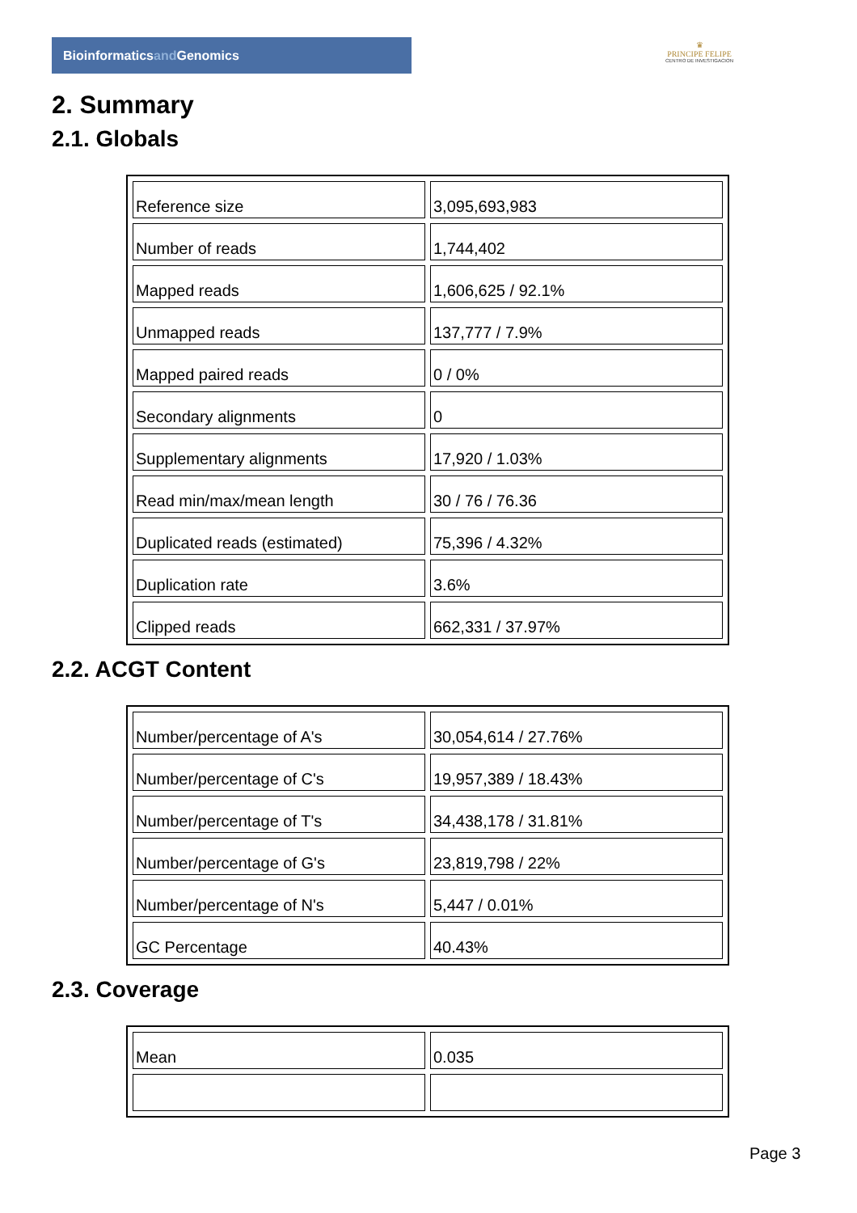Bioinformaticsand Genomics
♛
PRINCIPE FELIPE
CENTRO DE INVESTIGACION
2. Summary
2.1. Globals
| Reference size | 3,095,693,983 |
| Number of reads | 1,744,402 |
| Mapped reads | 1,606,625 / 92.1% |
| Unmapped reads | 137,777 / 7.9% |
| Mapped paired reads | 0 / 0% |
| Secondary alignments | 0 |
| Supplementary alignments | 17,920 / 1.03% |
| Read min/max/mean length | 30 / 76 / 76.36 |
| Duplicated reads (estimated) | 75,396 / 4.32% |
| Duplication rate | 3.6% |
| Clipped reads | 662,331 / 37.97% |
2.2. ACGT Content
| Number/percentage of A's | 30,054,614 / 27.76% |
| Number/percentage of C's | 19,957,389 / 18.43% |
| Number/percentage of T's | 34,438,178 / 31.81% |
| Number/percentage of G's | 23,819,798 / 22% |
| Number/percentage of N's | 5,447 / 0.01% |
| GC Percentage | 40.43% |
2.3. Coverage
| Mean | 0.035 |
Page 3